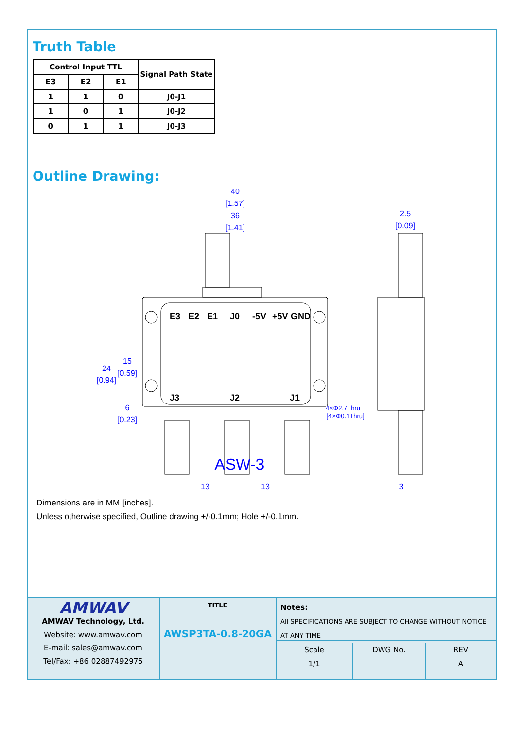Truth Table
| Control Input TTL | | | Signal Path State |
| --- | --- | --- | --- |
| E3 | E2 | E1 | |
| 1 | 1 | 0 | J0-J1 |
| 1 | 0 | 1 | J0-J2 |
| 0 | 1 | 1 | J0-J3 |
Outline Drawing:
E3
E2
E1
J0
-5V
+5V
GND
J3
J2
J1
40
[1.57]
36
[1.41]
2.5
[0.09]
24
[0.94]
15
[0.59]
6
[0.23]
4×Φ2.7Thru
[4×Φ0.1Thru]
13
13
3
ASW-3
Dimensions are in MM [inches].
Unless otherwise specified, Outline drawing +/-0.1mm; Hole +/-0.1mm.
AMWAV
AMWAV Technology, Ltd.
Website: www.amwav.com
E-mail: sales@amwav.com
Tel/Fax: +86 02887492975
TITLE
AWSP3TA-0.8-20GA
Notes:
All SPECIFICATIONS ARE SUBJECT TO CHANGE WITHOUT NOTICE AT ANY TIME
Scale
1/1
DWG No. REV
A